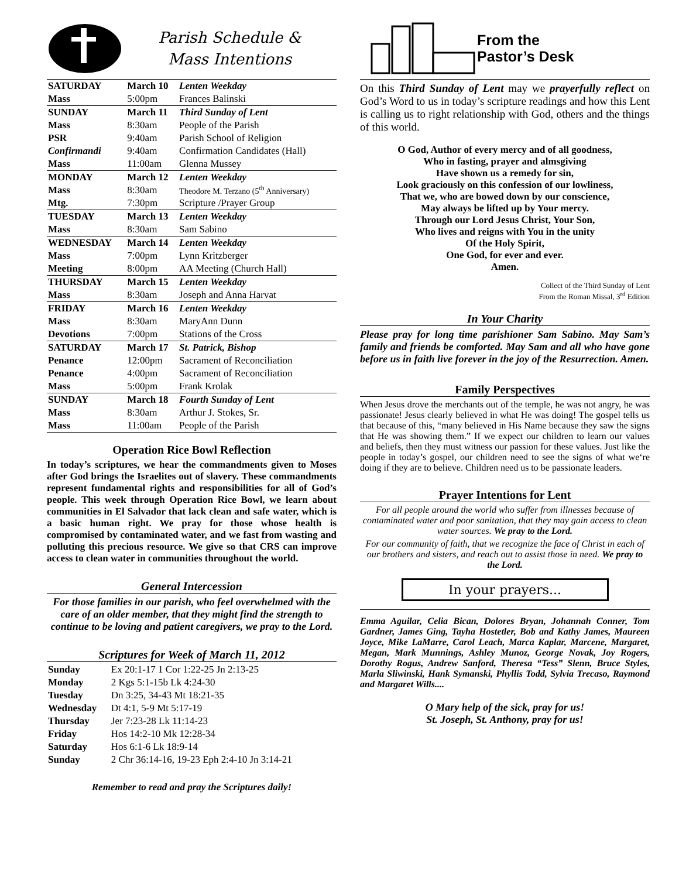Parish Schedule &
Mass Intentions
| SATURDAY | March 10 | Lenten Weekday |
| Mass | 5:00pm | Frances Balinski |
| SUNDAY | March 11 | Third Sunday of Lent |
| Mass | 8:30am | People of the Parish |
| PSR | 9:40am | Parish School of Religion |
| Confirmandi | 9:40am | Confirmation Candidates (Hall) |
| Mass | 11:00am | Glenna Mussey |
| MONDAY | March 12 | Lenten Weekday |
| Mass | 8:30am | Theodore M. Terzano (5<sup>th</sup> Anniversary) |
| Mtg. | 7:30pm | Scripture /Prayer Group |
| TUESDAY | March 13 | Lenten Weekday |
| Mass | 8:30am | Sam Sabino |
| WEDNESDAY | March 14 | Lenten Weekday |
| Mass | 7:00pm | Lynn Kritzberger |
| Meeting | 8:00pm | AA Meeting (Church Hall) |
| THURSDAY | March 15 | Lenten Weekday |
| Mass | 8:30am | Joseph and Anna Harvat |
| FRIDAY | March 16 | Lenten Weekday |
| Mass | 8:30am | MaryAnn Dunn |
| Devotions | 7:00pm | Stations of the Cross |
| SATURDAY | March 17 | St. Patrick, Bishop |
| Penance | 12:00pm | Sacrament of Reconciliation |
| Penance | 4:00pm | Sacrament of Reconciliation |
| Mass | 5:00pm | Frank Krolak |
| SUNDAY | March 18 | Fourth Sunday of Lent |
| Mass | 8:30am | Arthur J. Stokes, Sr. |
| Mass | 11:00am | People of the Parish |
Operation Rice Bowl Reflection
In today’s scriptures, we hear the commandments given to Moses after God brings the Israelites out of slavery. These commandments represent fundamental rights and responsibilities for all of God’s people. This week through Operation Rice Bowl, we learn about communities in El Salvador that lack clean and safe water, which is a basic human right. We pray for those whose health is compromised by contaminated water, and we fast from wasting and polluting this precious resource. We give so that CRS can improve access to clean water in communities throughout the world.
General Intercession
For those families in our parish, who feel overwhelmed with the care of an older member, that they might find the strength to continue to be loving and patient caregivers, we pray to the Lord.
Scriptures for Week of March 11, 2012
| Sunday | Ex 20:1-17 1 Cor 1:22-25 Jn 2:13-25 |
| Monday | 2 Kgs 5:1-15b Lk 4:24-30 |
| Tuesday | Dn 3:25, 34-43 Mt 18:21-35 |
| Wednesday | Dt 4:1, 5-9 Mt 5:17-19 |
| Thursday | Jer 7:23-28 Lk 11:14-23 |
| Friday | Hos 14:2-10 Mk 12:28-34 |
| Saturday | Hos 6:1-6 Lk 18:9-14 |
| Sunday | 2 Chr 36:14-16, 19-23 Eph 2:4-10 Jn 3:14-21 |
Remember to read and pray the Scriptures daily!
From the
Pastor’s Desk
On this Third Sunday of Lent may we prayerfully reflect on God’s Word to us in today’s scripture readings and how this Lent is calling us to right relationship with God, others and the things of this world.
O God, Author of every mercy and of all goodness,
Who in fasting, prayer and almsgiving
Have shown us a remedy for sin,
Look graciously on this confession of our lowliness,
That we, who are bowed down by our conscience,
May always be lifted up by Your mercy.
Through our Lord Jesus Christ, Your Son,
Who lives and reigns with You in the unity
Of the Holy Spirit,
One God, for ever and ever.
Amen.
Collect of the Third Sunday of Lent
From the Roman Missal, 3<sup>rd</sup> Edition
In Your Charity
Please pray for long time parishioner Sam Sabino. May Sam’s family and friends be comforted. May Sam and all who have gone before us in faith live forever in the joy of the Resurrection. Amen.
Family Perspectives
When Jesus drove the merchants out of the temple, he was not angry, he was passionate! Jesus clearly believed in what He was doing! The gospel tells us that because of this, “many believed in His Name because they saw the signs that He was showing them.” If we expect our children to learn our values and beliefs, then they must witness our passion for these values. Just like the people in today’s gospel, our children need to see the signs of what we‘re doing if they are to believe. Children need us to be passionate leaders.
Prayer Intentions for Lent
For all people around the world who suffer from illnesses because of contaminated water and poor sanitation, that they may gain access to clean water sources. We pray to the Lord.
For our community of faith, that we recognize the face of Christ in each of our brothers and sisters, and reach out to assist those in need. We pray to the Lord.
In your prayers...
Emma Aguilar, Celia Bican, Dolores Bryan, Johannah Conner, Tom Gardner, James Ging, Tayha Hostetler, Bob and Kathy James, Maureen Joyce, Mike LaMarre, Carol Leach, Marca Kaplar, Marcene, Margaret, Megan, Mark Munnings, Ashley Munoz, George Novak, Joy Rogers, Dorothy Rogus, Andrew Sanford, Theresa “Tess” Slenn, Bruce Styles, Marla Sliwinski, Hank Symanski, Phyllis Todd, Sylvia Trecaso, Raymond and Margaret Wills....
O Mary help of the sick, pray for us!
St. Joseph, St. Anthony, pray for us!